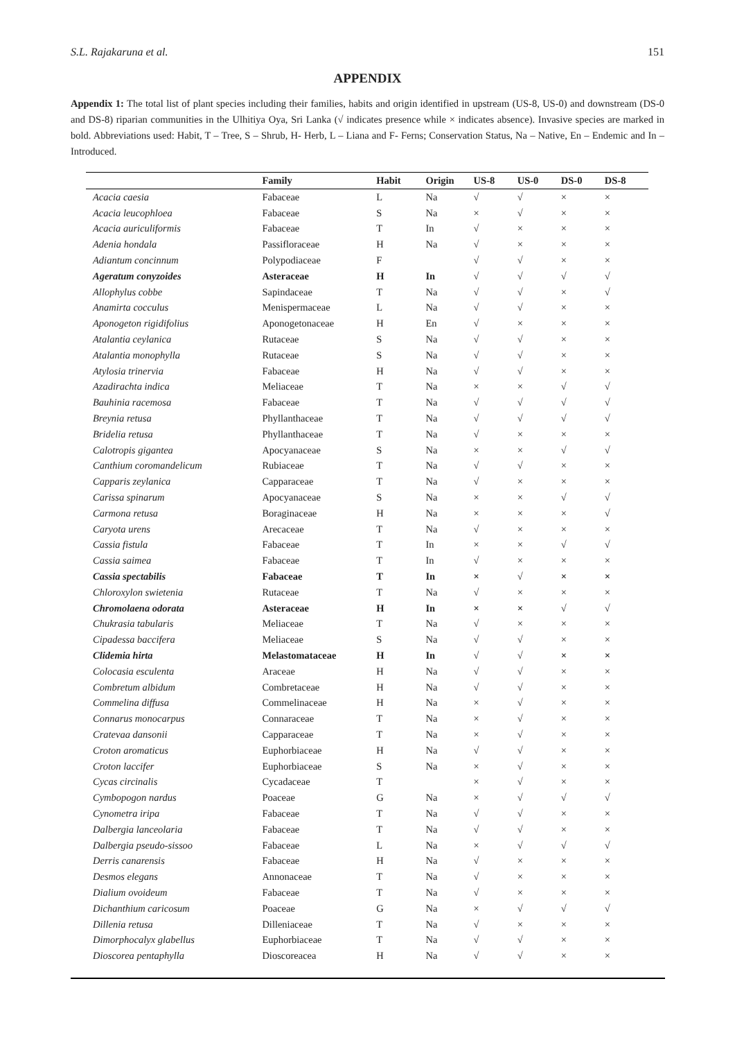S.L. Rajakaruna et al. 151
APPENDIX
Appendix 1: The total list of plant species including their families, habits and origin identified in upstream (US-8, US-0) and downstream (DS-0 and DS-8) riparian communities in the Ulhitiya Oya, Sri Lanka (√ indicates presence while × indicates absence). Invasive species are marked in bold. Abbreviations used: Habit, T – Tree, S – Shrub, H- Herb, L – Liana and F- Ferns; Conservation Status, Na – Native, En – Endemic and In – Introduced.
| | Family | Habit | Origin | US-8 | US-0 | DS-0 | DS-8 |
| --- | --- | --- | --- | --- | --- | --- | --- |
| Acacia caesia | Fabaceae | L | Na | √ | √ | × | × |
| Acacia leucophloea | Fabaceae | S | Na | × | √ | × | × |
| Acacia auriculiformis | Fabaceae | T | In | √ | × | × | × |
| Adenia hondala | Passifloraceae | H | Na | √ | × | × | × |
| Adiantum concinnum | Polypodiaceae | F | | √ | √ | × | × |
| Ageratum conyzoides | Asteraceae | H | In | √ | √ | √ | √ |
| Allophylus cobbe | Sapindaceae | T | Na | √ | √ | × | √ |
| Anamirta cocculus | Menispermaceae | L | Na | √ | √ | × | × |
| Aponogeton rigidifolius | Aponogetonaceae | H | En | √ | × | × | × |
| Atalantia ceylanica | Rutaceae | S | Na | √ | √ | × | × |
| Atalantia monophylla | Rutaceae | S | Na | √ | √ | × | × |
| Atylosia trinervia | Fabaceae | H | Na | √ | √ | × | × |
| Azadirachta indica | Meliaceae | T | Na | × | × | √ | √ |
| Bauhinia racemosa | Fabaceae | T | Na | √ | √ | √ | √ |
| Breynia retusa | Phyllanthaceae | T | Na | √ | √ | √ | √ |
| Bridelia retusa | Phyllanthaceae | T | Na | √ | × | × | × |
| Calotropis gigantea | Apocyanaceae | S | Na | × | × | √ | √ |
| Canthium coromandelicum | Rubiaceae | T | Na | √ | √ | × | × |
| Capparis zeylanica | Capparaceae | T | Na | √ | × | × | × |
| Carissa spinarum | Apocyanaceae | S | Na | × | × | √ | √ |
| Carmona retusa | Boraginaceae | H | Na | × | × | × | √ |
| Caryota urens | Arecaceae | T | Na | √ | × | × | × |
| Cassia fistula | Fabaceae | T | In | × | × | √ | √ |
| Cassia saimea | Fabaceae | T | In | √ | × | × | × |
| Cassia spectabilis | Fabaceae | T | In | × | √ | × | × |
| Chloroxylon swietenia | Rutaceae | T | Na | √ | × | × | × |
| Chromolaena odorata | Asteraceae | H | In | × | × | √ | √ |
| Chukrasia tabularis | Meliaceae | T | Na | √ | × | × | × |
| Cipadessa baccifera | Meliaceae | S | Na | √ | √ | × | × |
| Clidemia hirta | Melastomataceae | H | In | √ | √ | × | × |
| Colocasia esculenta | Araceae | H | Na | √ | √ | × | × |
| Combretum albidum | Combretaceae | H | Na | √ | √ | × | × |
| Commelina diffusa | Commelinaceae | H | Na | × | √ | × | × |
| Connarus monocarpus | Connaraceae | T | Na | × | √ | × | × |
| Cratevaa dansonii | Capparaceae | T | Na | × | √ | × | × |
| Croton aromaticus | Euphorbiaceae | H | Na | √ | √ | × | × |
| Croton laccifer | Euphorbiaceae | S | Na | × | √ | × | × |
| Cycas circinalis | Cycadaceae | T | | × | √ | × | × |
| Cymbopogon nardus | Poaceae | G | Na | × | √ | √ | √ |
| Cynometra iripa | Fabaceae | T | Na | √ | √ | × | × |
| Dalbergia lanceolaria | Fabaceae | T | Na | √ | √ | × | × |
| Dalbergia pseudo-sissoo | Fabaceae | L | Na | × | √ | √ | √ |
| Derris canarensis | Fabaceae | H | Na | √ | × | × | × |
| Desmos elegans | Annonaceae | T | Na | √ | × | × | × |
| Dialium ovoideum | Fabaceae | T | Na | √ | × | × | × |
| Dichanthium caricosum | Poaceae | G | Na | × | √ | √ | √ |
| Dillenia retusa | Dilleniaceae | T | Na | √ | × | × | × |
| Dimorphocalyx glabellus | Euphorbiaceae | T | Na | √ | √ | × | × |
| Dioscorea pentaphylla | Dioscoreacea | H | Na | √ | √ | × | × |